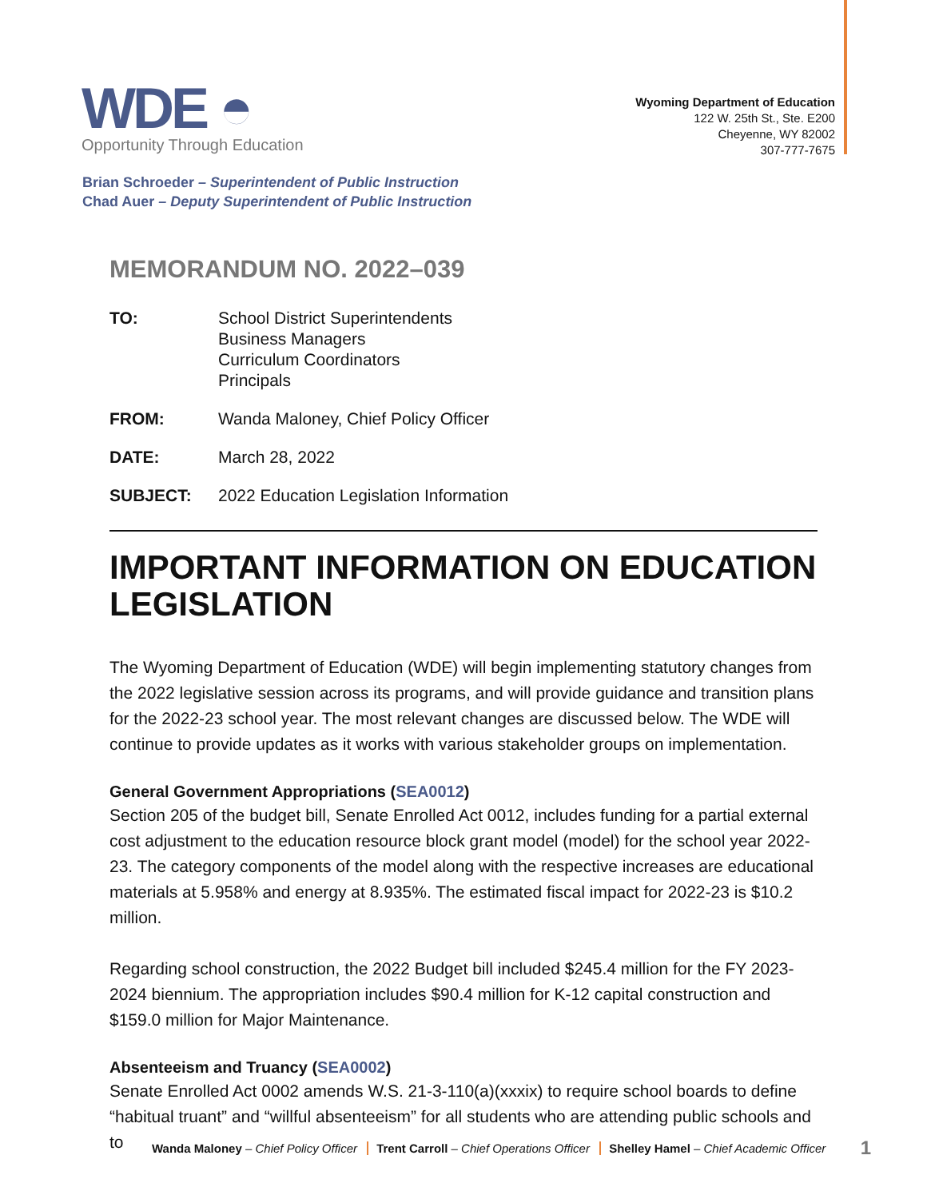WDE ◓
Opportunity Through Education
Wyoming Department of Education
122 W. 25th St., Ste. E200
Cheyenne, WY 82002
307-777-7675
Brian Schroeder – Superintendent of Public Instruction
Chad Auer – Deputy Superintendent of Public Instruction
MEMORANDUM NO. 2022–039
| TO: | School District Superintendents Business Managers Curriculum Coordinators Principals |
| FROM: | Wanda Maloney, Chief Policy Officer |
| DATE: | March 28, 2022 |
| SUBJECT: | 2022 Education Legislation Information |
IMPORTANT INFORMATION ON EDUCATION LEGISLATION
The Wyoming Department of Education (WDE) will begin implementing statutory changes from the 2022 legislative session across its programs, and will provide guidance and transition plans for the 2022-23 school year. The most relevant changes are discussed below. The WDE will continue to provide updates as it works with various stakeholder groups on implementation.
General Government Appropriations (SEA0012)
Section 205 of the budget bill, Senate Enrolled Act 0012, includes funding for a partial external cost adjustment to the education resource block grant model (model) for the school year 2022-23. The category components of the model along with the respective increases are educational materials at 5.958% and energy at 8.935%. The estimated fiscal impact for 2022-23 is $10.2 million.
Regarding school construction, the 2022 Budget bill included $245.4 million for the FY 2023-2024 biennium. The appropriation includes $90.4 million for K-12 capital construction and $159.0 million for Major Maintenance.
Absenteeism and Truancy (SEA0002)
Senate Enrolled Act 0002 amends W.S. 21-3-110(a)(xxxix) to require school boards to define “habitual truant” and “willful absenteeism” for all students who are attending public schools and to
Wanda Maloney – Chief Policy Officer Trent Carroll – Chief Operations Officer Shelley Hamel – Chief Academic Officer
1